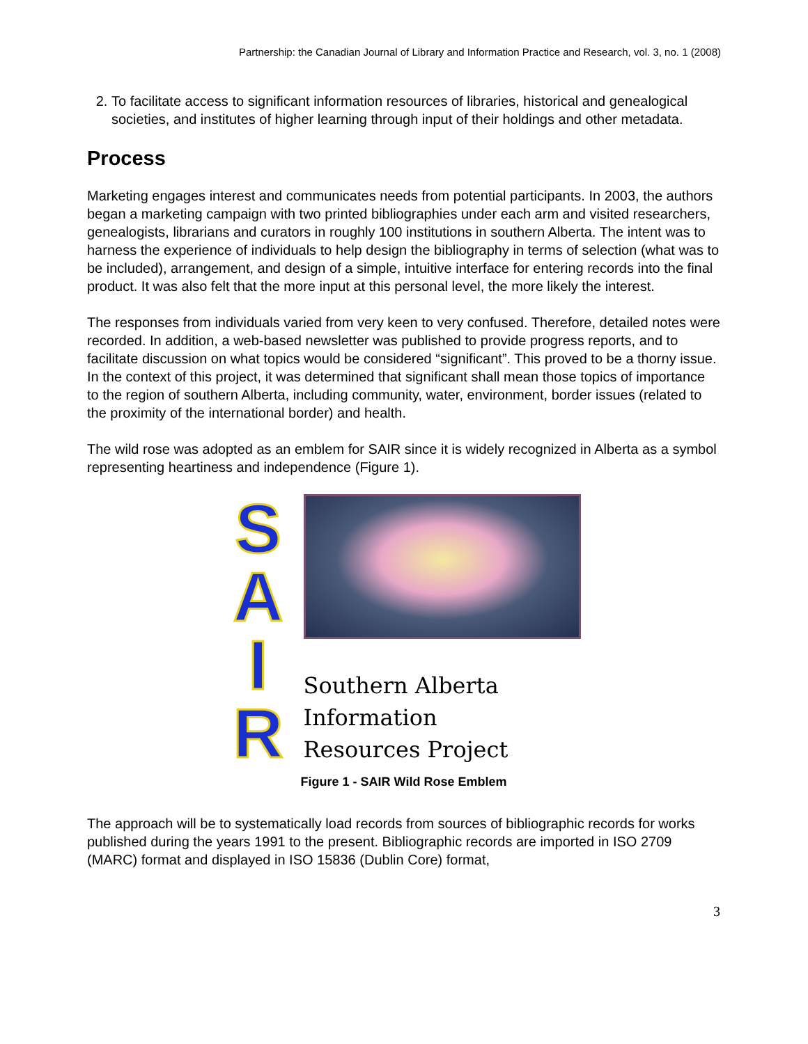Partnership: the Canadian Journal of Library and Information Practice and Research, vol. 3, no. 1 (2008)
2. To facilitate access to significant information resources of libraries, historical and genealogical societies, and institutes of higher learning through input of their holdings and other metadata.
Process
Marketing engages interest and communicates needs from potential participants. In 2003, the authors began a marketing campaign with two printed bibliographies under each arm and visited researchers, genealogists, librarians and curators in roughly 100 institutions in southern Alberta. The intent was to harness the experience of individuals to help design the bibliography in terms of selection (what was to be included), arrangement, and design of a simple, intuitive interface for entering records into the final product. It was also felt that the more input at this personal level, the more likely the interest.
The responses from individuals varied from very keen to very confused. Therefore, detailed notes were recorded. In addition, a web-based newsletter was published to provide progress reports, and to facilitate discussion on what topics would be considered “significant”. This proved to be a thorny issue. In the context of this project, it was determined that significant shall mean those topics of importance to the region of southern Alberta, including community, water, environment, border issues (related to the proximity of the international border) and health.
The wild rose was adopted as an emblem for SAIR since it is widely recognized in Alberta as a symbol representing heartiness and independence (Figure 1).
S
A
I
R
Southern Alberta
Information
Resources Project
Figure 1 - SAIR Wild Rose Emblem
The approach will be to systematically load records from sources of bibliographic records for works published during the years 1991 to the present. Bibliographic records are imported in ISO 2709 (MARC) format and displayed in ISO 15836 (Dublin Core) format,
3